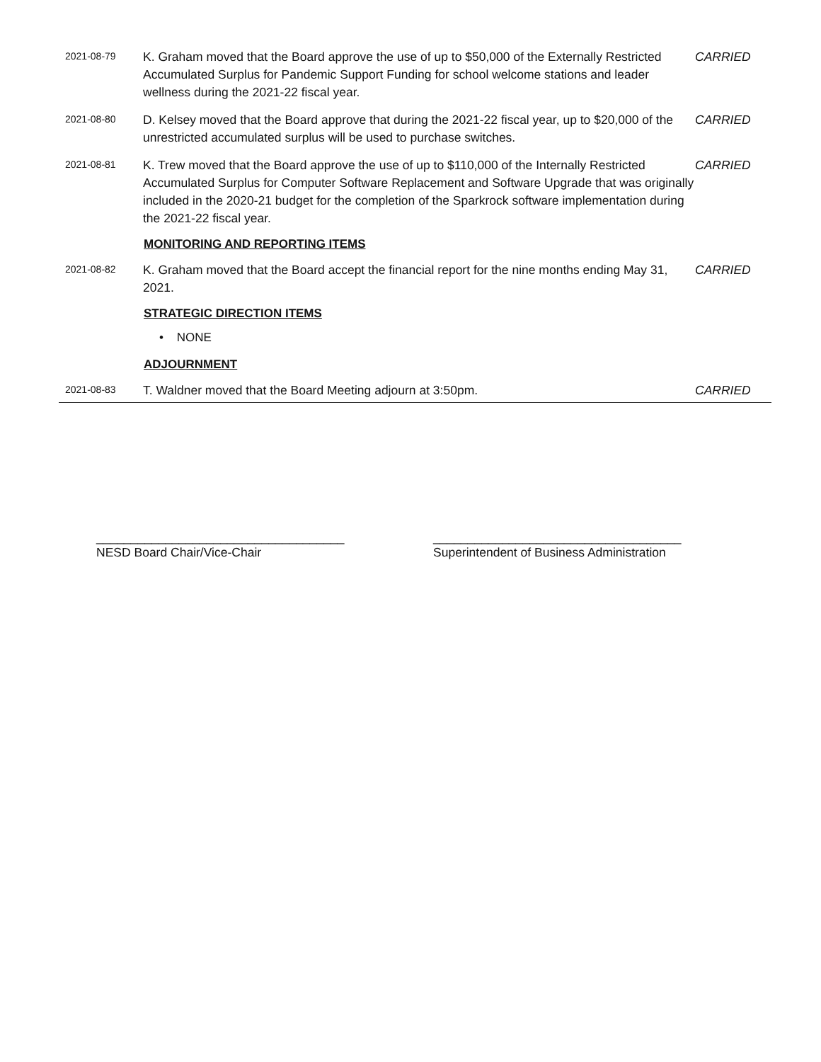2021-08-79
K. Graham moved that the Board approve the use of up to $50,000 of the Externally Restricted Accumulated Surplus for Pandemic Support Funding for school welcome stations and leader wellness during the 2021-22 fiscal year.
CARRIED
2021-08-80
D. Kelsey moved that the Board approve that during the 2021-22 fiscal year, up to $20,000 of the unrestricted accumulated surplus will be used to purchase switches.
CARRIED
2021-08-81
K. Trew moved that the Board approve the use of up to $110,000 of the Internally Restricted Accumulated Surplus for Computer Software Replacement and Software Upgrade that was originally included in the 2020-21 budget for the completion of the Sparkrock software implementation during the 2021-22 fiscal year.
CARRIED
MONITORING AND REPORTING ITEMS
2021-08-82
K. Graham moved that the Board accept the financial report for the nine months ending May 31, 2021.
CARRIED
STRATEGIC DIRECTION ITEMS
• NONE
ADJOURNMENT
2021-08-83
T. Waldner moved that the Board Meeting adjourn at 3:50pm. CARRIED
____________________________________
NESD Board Chair/Vice-Chair
____________________________________
Superintendent of Business Administration